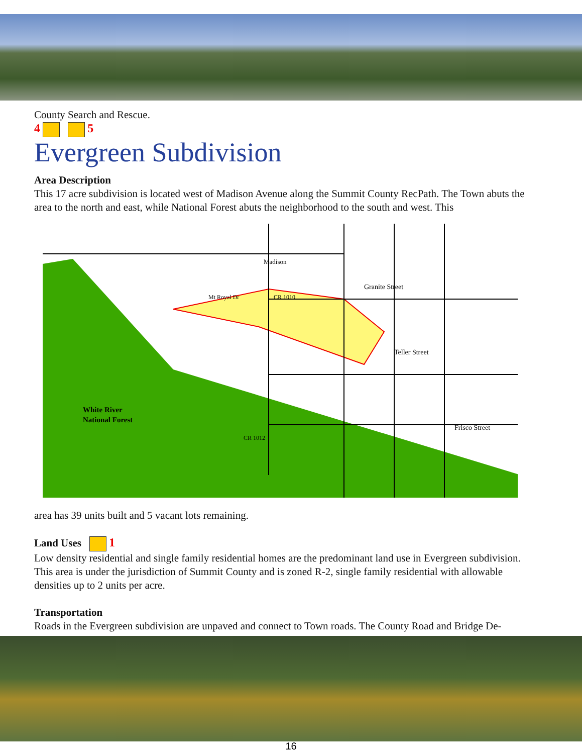County Search and Rescue.
4 5
Evergreen Subdivision
Area Description
This 17 acre subdivision is located west of Madison Avenue along the Summit County RecPath. The Town abuts the area to the north and east, while National Forest abuts the neighborhood to the south and west. This
White River
National Forest
Granite Street
Teller Street
Frisco Street
Madison
Mt Royal Dr
CR 1010
CR 1012
area has 39 units built and 5 vacant lots remaining.
Land Uses
1
Low density residential and single family residential homes are the predominant land use in Evergreen subdivision. This area is under the jurisdiction of Summit County and is zoned R-2, single family residential with allowable densities up to 2 units per acre.
Transportation
Roads in the Evergreen subdivision are unpaved and connect to Town roads. The County Road and Bridge De-
16